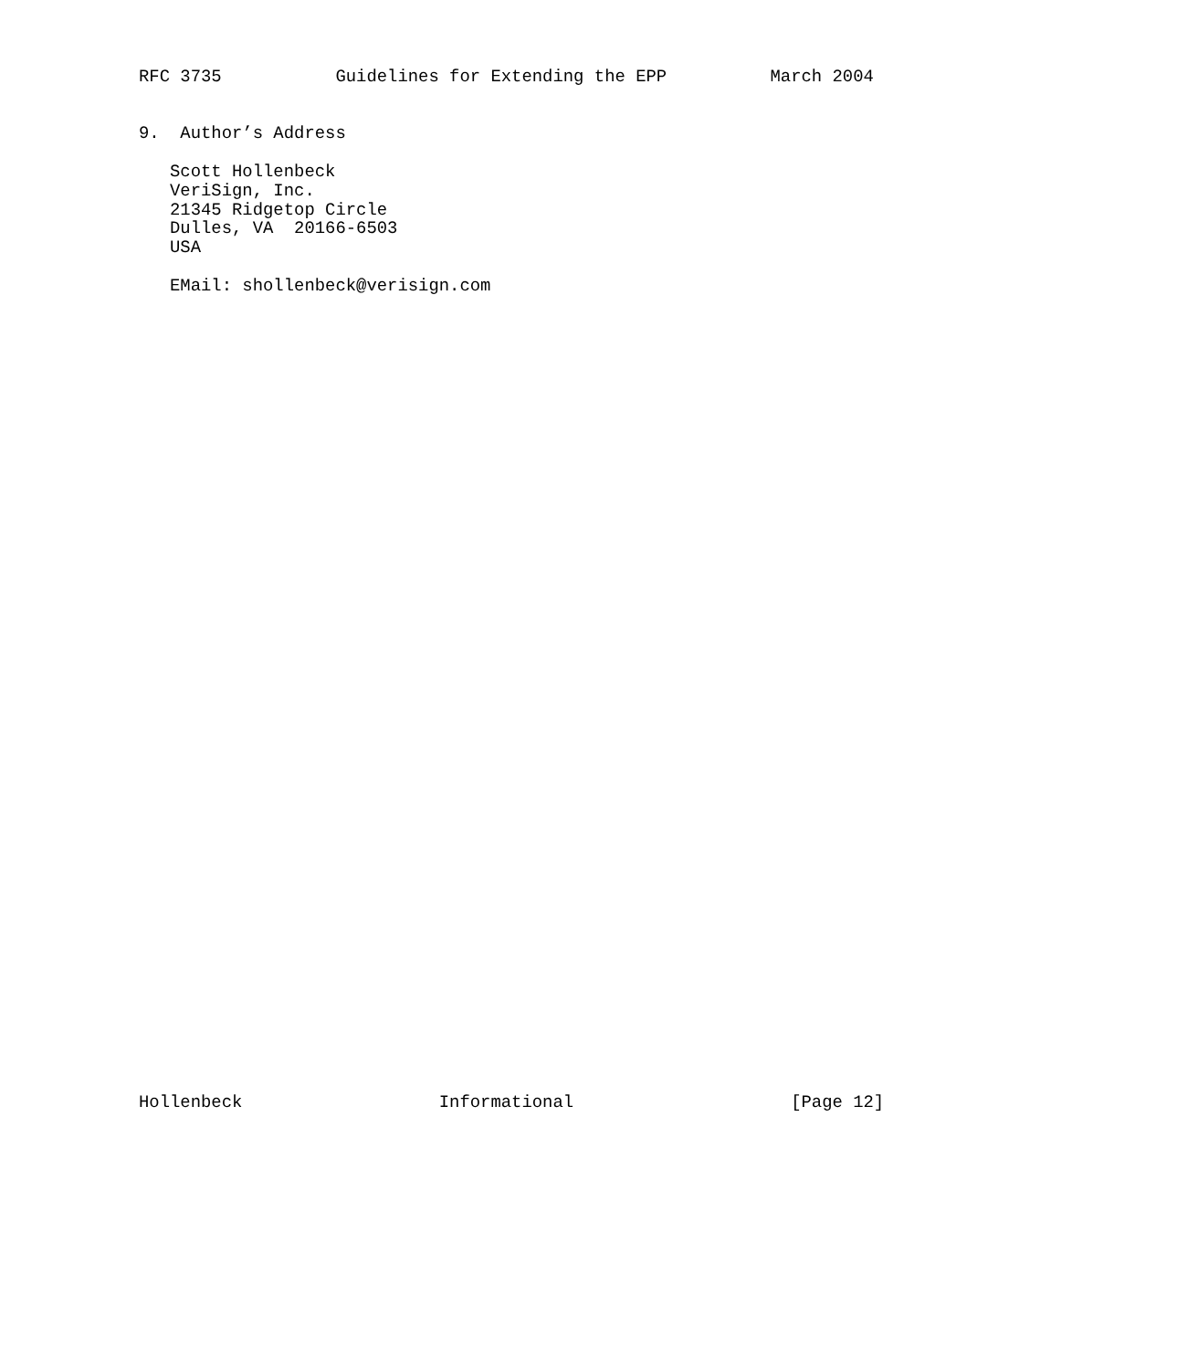RFC 3735           Guidelines for Extending the EPP          March 2004


9.  Author’s Address

   Scott Hollenbeck
   VeriSign, Inc.
   21345 Ridgetop Circle
   Dulles, VA  20166-6503
   USA

   EMail: shollenbeck@verisign.com










































Hollenbeck                   Informational                     [Page 12]